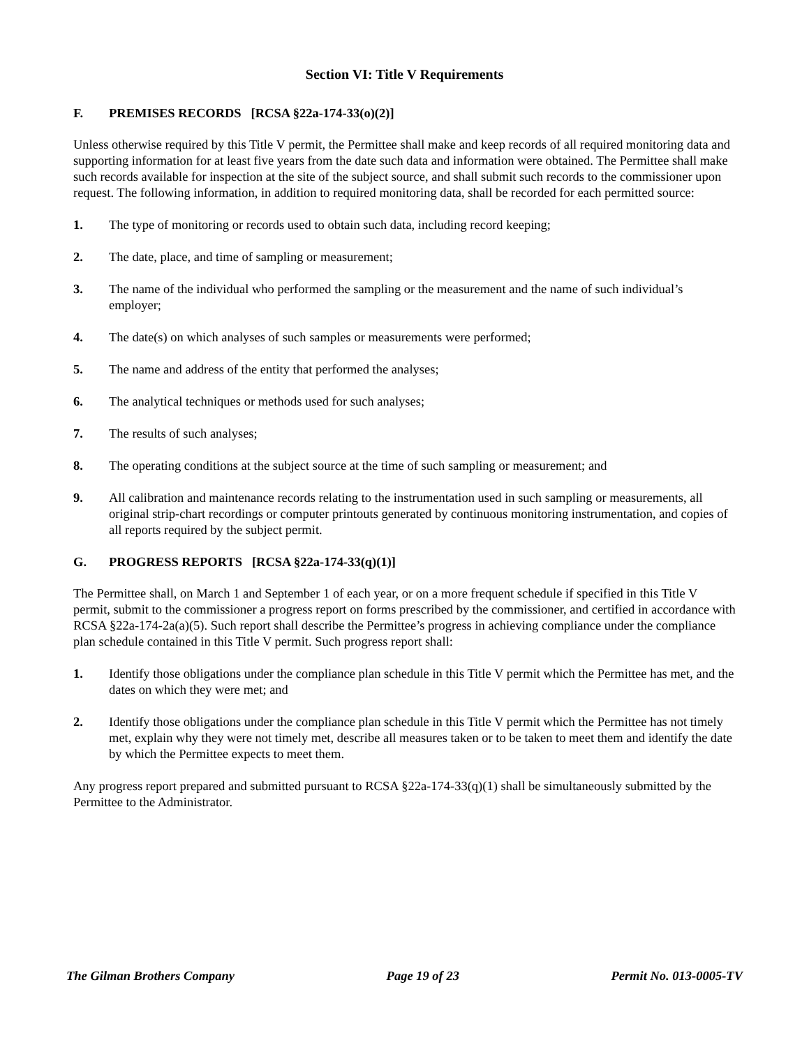Section VI: Title V Requirements
F. PREMISES RECORDS [RCSA §22a-174-33(o)(2)]
Unless otherwise required by this Title V permit, the Permittee shall make and keep records of all required monitoring data and supporting information for at least five years from the date such data and information were obtained. The Permittee shall make such records available for inspection at the site of the subject source, and shall submit such records to the commissioner upon request. The following information, in addition to required monitoring data, shall be recorded for each permitted source:
1. The type of monitoring or records used to obtain such data, including record keeping;
2. The date, place, and time of sampling or measurement;
3. The name of the individual who performed the sampling or the measurement and the name of such individual’s employer;
4. The date(s) on which analyses of such samples or measurements were performed;
5. The name and address of the entity that performed the analyses;
6. The analytical techniques or methods used for such analyses;
7. The results of such analyses;
8. The operating conditions at the subject source at the time of such sampling or measurement; and
9. All calibration and maintenance records relating to the instrumentation used in such sampling or measurements, all original strip-chart recordings or computer printouts generated by continuous monitoring instrumentation, and copies of all reports required by the subject permit.
G. PROGRESS REPORTS [RCSA §22a-174-33(q)(1)]
The Permittee shall, on March 1 and September 1 of each year, or on a more frequent schedule if specified in this Title V permit, submit to the commissioner a progress report on forms prescribed by the commissioner, and certified in accordance with RCSA §22a-174-2a(a)(5). Such report shall describe the Permittee’s progress in achieving compliance under the compliance plan schedule contained in this Title V permit. Such progress report shall:
1. Identify those obligations under the compliance plan schedule in this Title V permit which the Permittee has met, and the dates on which they were met; and
2. Identify those obligations under the compliance plan schedule in this Title V permit which the Permittee has not timely met, explain why they were not timely met, describe all measures taken or to be taken to meet them and identify the date by which the Permittee expects to meet them.
Any progress report prepared and submitted pursuant to RCSA §22a-174-33(q)(1) shall be simultaneously submitted by the Permittee to the Administrator.
The Gilman Brothers Company Page 19 of 23 Permit No. 013-0005-TV